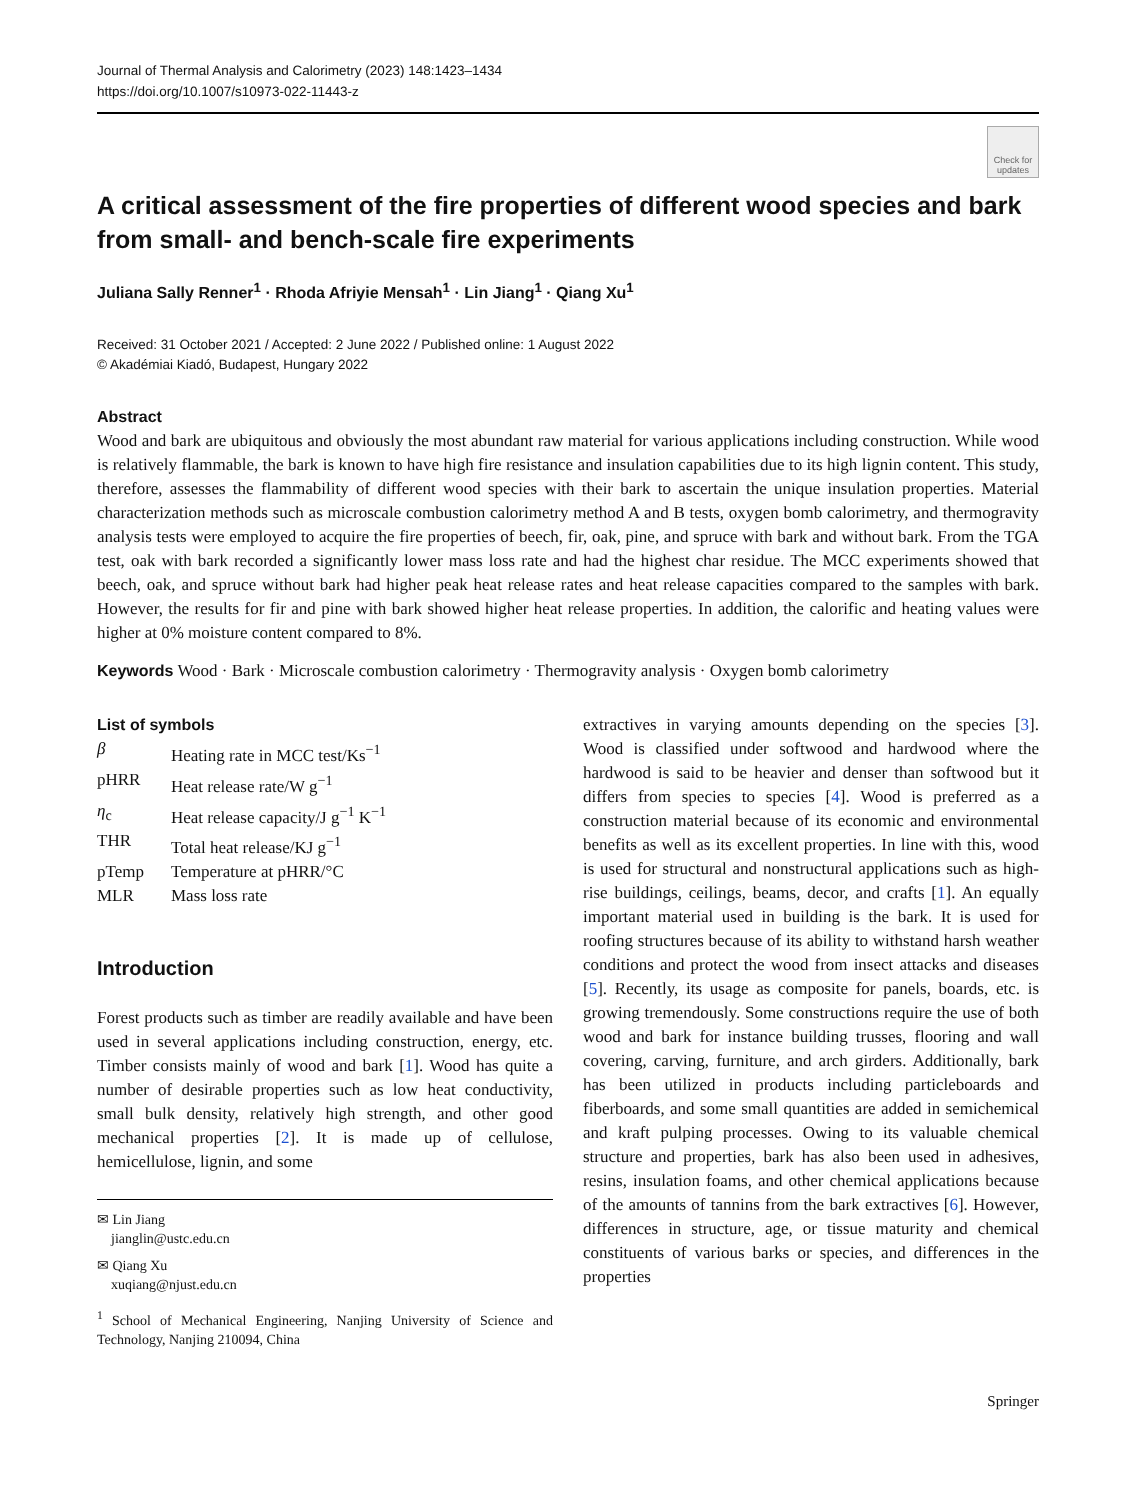Journal of Thermal Analysis and Calorimetry (2023) 148:1423–1434
https://doi.org/10.1007/s10973-022-11443-z
Check for updates
A critical assessment of the fire properties of different wood species and bark from small- and bench-scale fire experiments
Juliana Sally Renner<sup>1</sup> · Rhoda Afriyie Mensah<sup>1</sup> · Lin Jiang<sup>1</sup> · Qiang Xu<sup>1</sup>
Received: 31 October 2021 / Accepted: 2 June 2022 / Published online: 1 August 2022
© Akadémiai Kiadó, Budapest, Hungary 2022
Abstract
Wood and bark are ubiquitous and obviously the most abundant raw material for various applications including construction. While wood is relatively flammable, the bark is known to have high fire resistance and insulation capabilities due to its high lignin content. This study, therefore, assesses the flammability of different wood species with their bark to ascertain the unique insulation properties. Material characterization methods such as microscale combustion calorimetry method A and B tests, oxygen bomb calorimetry, and thermogravity analysis tests were employed to acquire the fire properties of beech, fir, oak, pine, and spruce with bark and without bark. From the TGA test, oak with bark recorded a significantly lower mass loss rate and had the highest char residue. The MCC experiments showed that beech, oak, and spruce without bark had higher peak heat release rates and heat release capacities compared to the samples with bark. However, the results for fir and pine with bark showed higher heat release properties. In addition, the calorific and heating values were higher at 0% moisture content compared to 8%.
Keywords Wood · Bark · Microscale combustion calorimetry · Thermogravity analysis · Oxygen bomb calorimetry
List of symbols
| β | Heating rate in MCC test/Ks<sup>−1</sup> |
| pHRR | Heat release rate/W g<sup>−1</sup> |
| η<sub>c</sub> | Heat release capacity/J g<sup>−1</sup> K<sup>−1</sup> |
| THR | Total heat release/KJ g<sup>−1</sup> |
| pTemp | Temperature at pHRR/°C |
| MLR | Mass loss rate |
Introduction
Forest products such as timber are readily available and have been used in several applications including construction, energy, etc. Timber consists mainly of wood and bark [1]. Wood has quite a number of desirable properties such as low heat conductivity, small bulk density, relatively high strength, and other good mechanical properties [2]. It is made up of cellulose, hemicellulose, lignin, and some
✉ Lin Jiang
jianglin@ustc.edu.cn
✉ Qiang Xu
xuqiang@njust.edu.cn
<sup>1</sup> School of Mechanical Engineering, Nanjing University of Science and Technology, Nanjing 210094, China
extractives in varying amounts depending on the species [3]. Wood is classified under softwood and hardwood where the hardwood is said to be heavier and denser than softwood but it differs from species to species [4]. Wood is preferred as a construction material because of its economic and environmental benefits as well as its excellent properties. In line with this, wood is used for structural and nonstructural applications such as high-rise buildings, ceilings, beams, decor, and crafts [1]. An equally important material used in building is the bark. It is used for roofing structures because of its ability to withstand harsh weather conditions and protect the wood from insect attacks and diseases [5]. Recently, its usage as composite for panels, boards, etc. is growing tremendously. Some constructions require the use of both wood and bark for instance building trusses, flooring and wall covering, carving, furniture, and arch girders. Additionally, bark has been utilized in products including particleboards and fiberboards, and some small quantities are added in semichemical and kraft pulping processes. Owing to its valuable chemical structure and properties, bark has also been used in adhesives, resins, insulation foams, and other chemical applications because of the amounts of tannins from the bark extractives [6]. However, differences in structure, age, or tissue maturity and chemical constituents of various barks or species, and differences in the properties
Springer